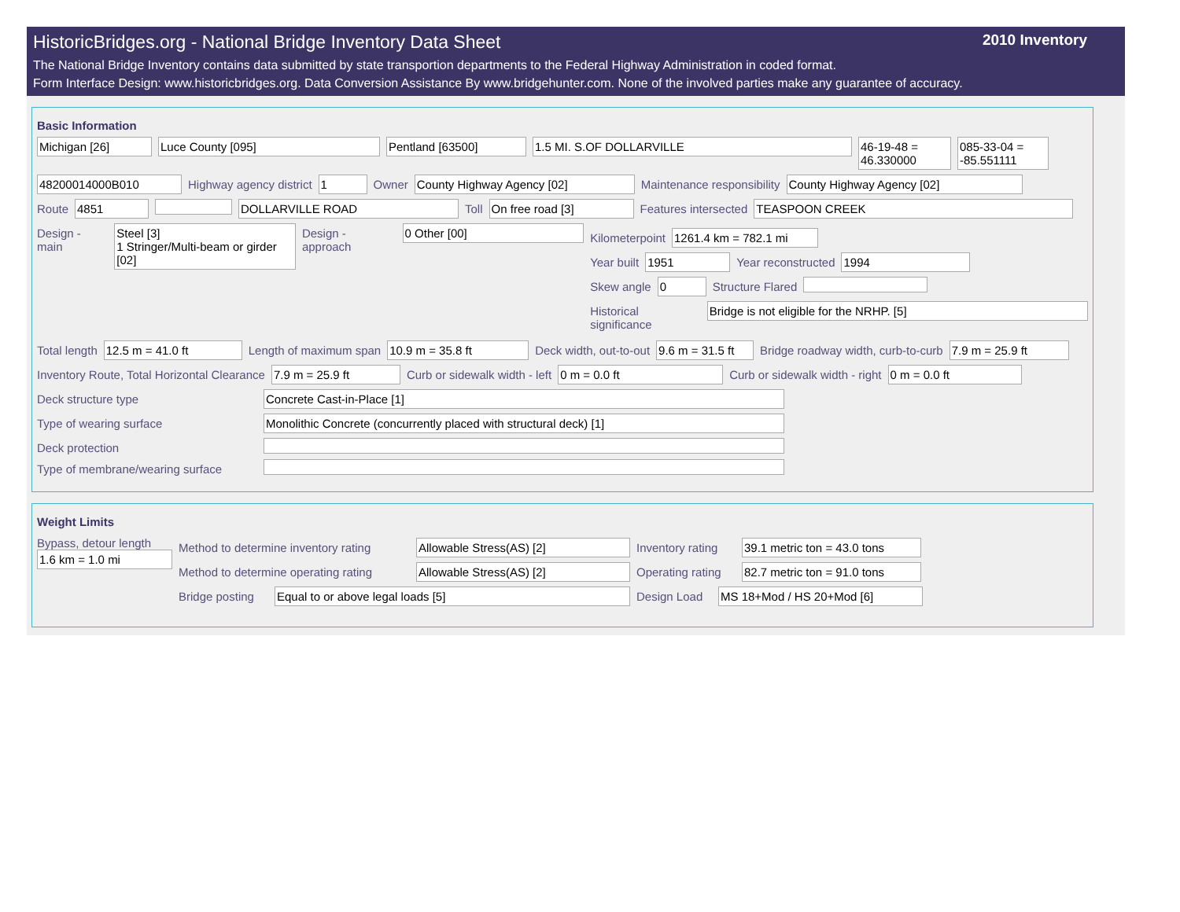HistoricBridges.org - National Bridge Inventory Data Sheet 2010 Inventory
The National Bridge Inventory contains data submitted by state transportion departments to the Federal Highway Administration in coded format.
Form Interface Design: www.historicbridges.org. Data Conversion Assistance By www.bridgehunter.com. None of the involved parties make any guarantee of accuracy.
Basic Information
Michigan [26] Luce County [095] Pentland [63500] 1.5 MI. S.OF DOLLARVILLE 46-19-48 = 46.330000
085-33-04 = -85.551111
48200014000B010 Highway agency district 1 Owner County Highway Agency [02] Maintenance responsibility County Highway Agency [02]
Route 4851 DOLLARVILLE ROAD Toll On free road [3] Features intersected TEASPOON CREEK
Design - main Steel [3]
1 Stringer/Multi-beam or girder [02]
Design - approach 0 Other [00]
Kilometerpoint 1261.4 km = 782.1 mi
Year built 1951 Year reconstructed 1994
Skew angle 0 Structure Flared
Historical significance Bridge is not eligible for the NRHP. [5]
Total length 12.5 m = 41.0 ft Length of maximum span 10.9 m = 35.8 ft Deck width, out-to-out 9.6 m = 31.5 ft
Bridge roadway width, curb-to-curb
7.9 m = 25.9 ft
Inventory Route, Total Horizontal Clearance
7.9 m = 25.9 ft Curb or sidewalk width - left 0 m = 0.0 ft Curb or sidewalk width - right 0 m = 0.0 ft
Deck structure type Concrete Cast-in-Place [1]
Type of wearing surface Monolithic Concrete (concurrently placed with structural deck) [1]
Deck protection
Type of membrane/wearing surface
Weight Limits
Bypass, detour length
1.6 km = 1.0 mi
Method to determine inventory rating
Allowable Stress(AS) [2] Inventory rating
39.1 metric ton = 43.0 tons
Method to determine operating rating
Allowable Stress(AS) [2] Operating rating
82.7 metric ton = 91.0 tons
Bridge posting
Equal to or above legal loads [5] Design Load
MS 18+Mod / HS 20+Mod [6]